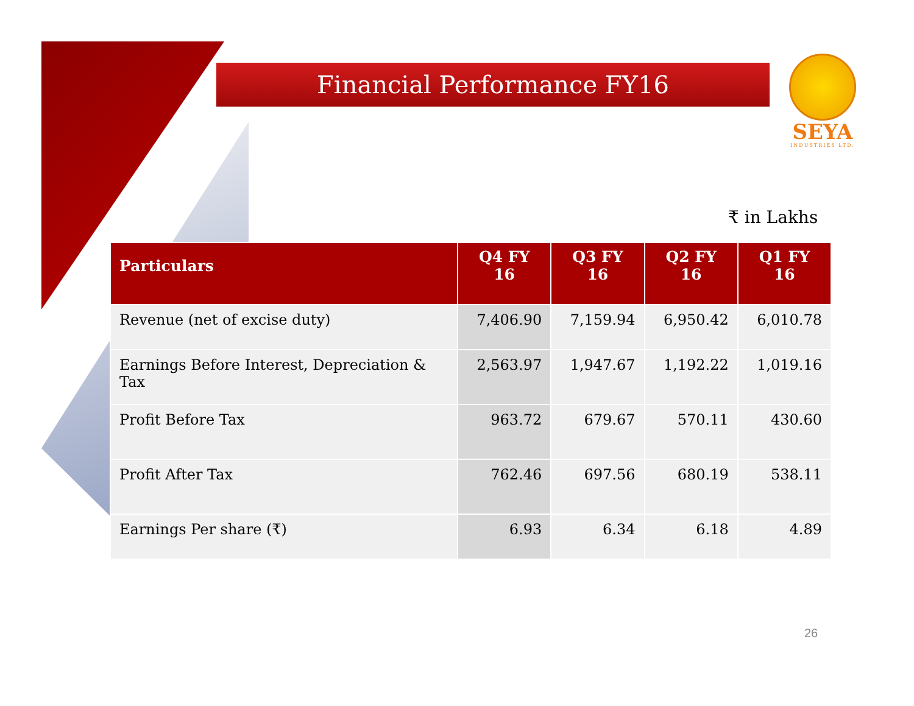Financial Performance FY16
SEYA
INDUSTRIES LTD.
₹ in Lakhs
| Particulars | Q4 FY 16 | Q3 FY 16 | Q2 FY 16 | Q1 FY 16 |
| --- | --- | --- | --- | --- |
| Revenue (net of excise duty) | 7,406.90 | 7,159.94 | 6,950.42 | 6,010.78 |
| Earnings Before Interest, Depreciation & Tax | 2,563.97 | 1,947.67 | 1,192.22 | 1,019.16 |
| Profit Before Tax | 963.72 | 679.67 | 570.11 | 430.60 |
| Profit After Tax | 762.46 | 697.56 | 680.19 | 538.11 |
| Earnings Per share (₹) | 6.93 | 6.34 | 6.18 | 4.89 |
26